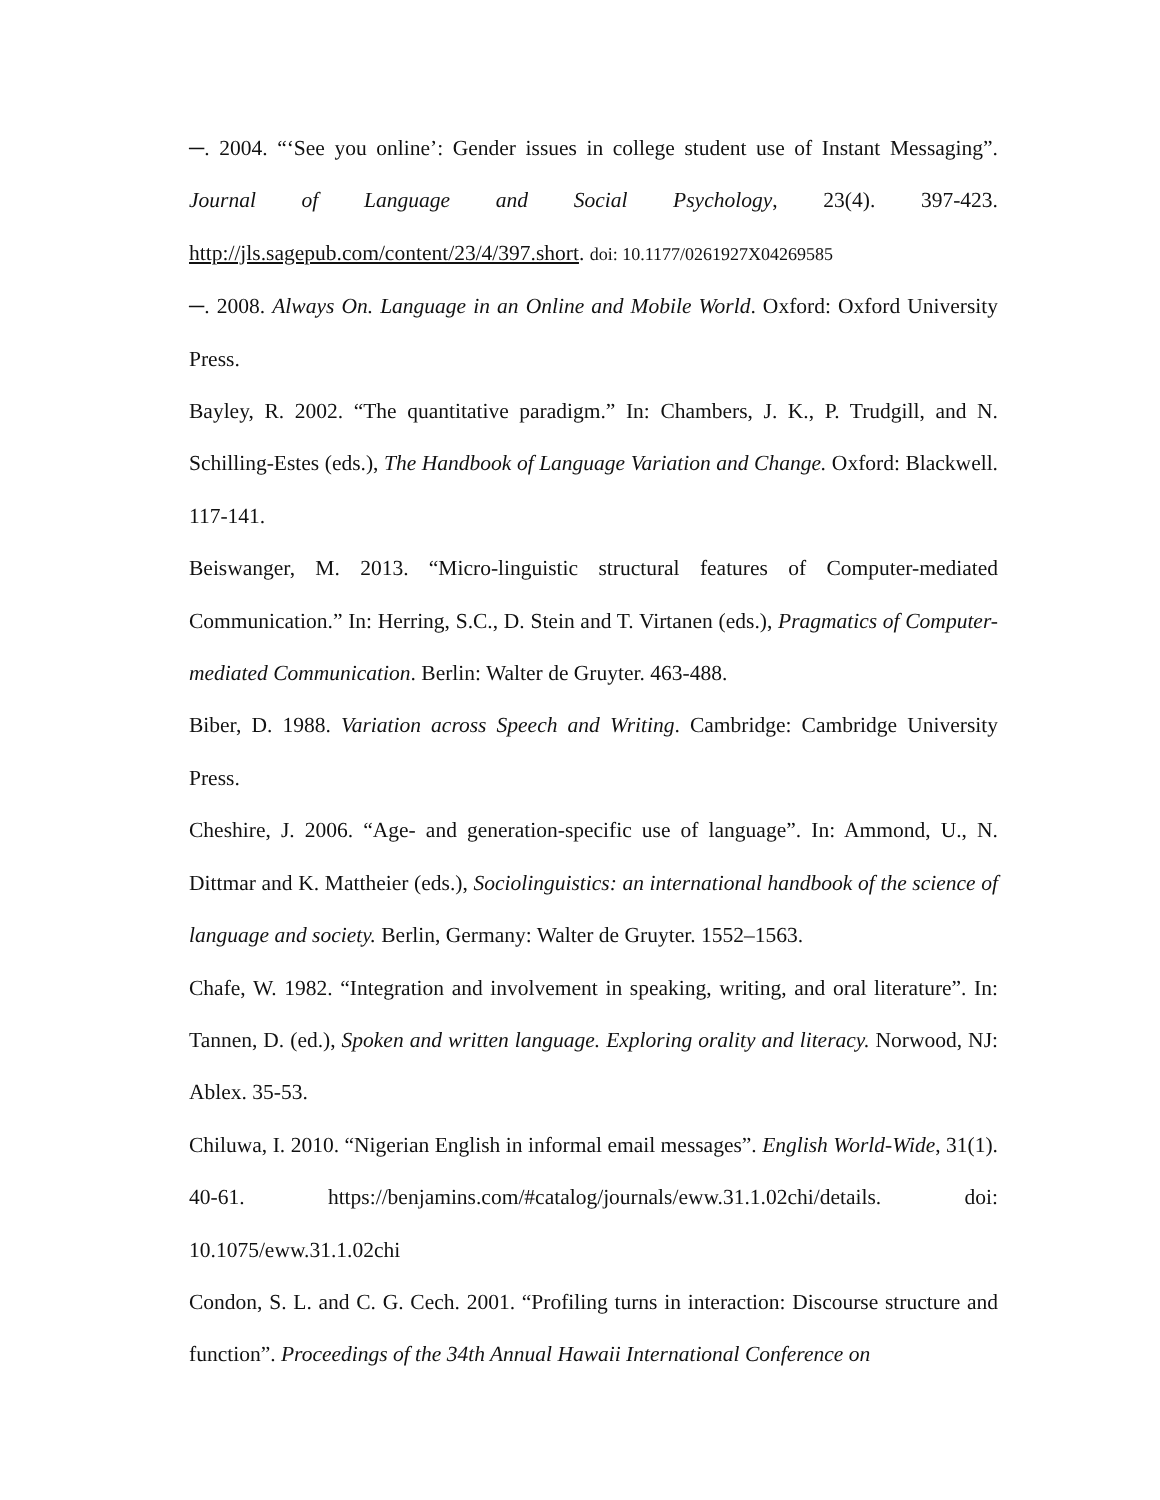─. 2004. “‘See you online’: Gender issues in college student use of Instant Messaging”. Journal of Language and Social Psychology, 23(4). 397-423. http://jls.sagepub.com/content/23/4/397.short. doi: 10.1177/0261927X04269585
─. 2008. Always On. Language in an Online and Mobile World. Oxford: Oxford University Press.
Bayley, R. 2002. “The quantitative paradigm.” In: Chambers, J. K., P. Trudgill, and N. Schilling-Estes (eds.), The Handbook of Language Variation and Change. Oxford: Blackwell. 117-141.
Beiswanger, M. 2013. “Micro-linguistic structural features of Computer-mediated Communication.” In: Herring, S.C., D. Stein and T. Virtanen (eds.), Pragmatics of Computer-mediated Communication. Berlin: Walter de Gruyter. 463-488.
Biber, D. 1988. Variation across Speech and Writing. Cambridge: Cambridge University Press.
Cheshire, J. 2006. “Age- and generation-specific use of language”. In: Ammond, U., N. Dittmar and K. Mattheier (eds.), Sociolinguistics: an international handbook of the science of language and society. Berlin, Germany: Walter de Gruyter. 1552–1563.
Chafe, W. 1982. “Integration and involvement in speaking, writing, and oral literature”. In: Tannen, D. (ed.), Spoken and written language. Exploring orality and literacy. Norwood, NJ: Ablex. 35-53.
Chiluwa, I. 2010. “Nigerian English in informal email messages”. English World-Wide, 31(1). 40-61. https://benjamins.com/#catalog/journals/eww.31.1.02chi/details. doi: 10.1075/eww.31.1.02chi
Condon, S. L. and C. G. Cech. 2001. “Profiling turns in interaction: Discourse structure and function”. Proceedings of the 34th Annual Hawaii International Conference on